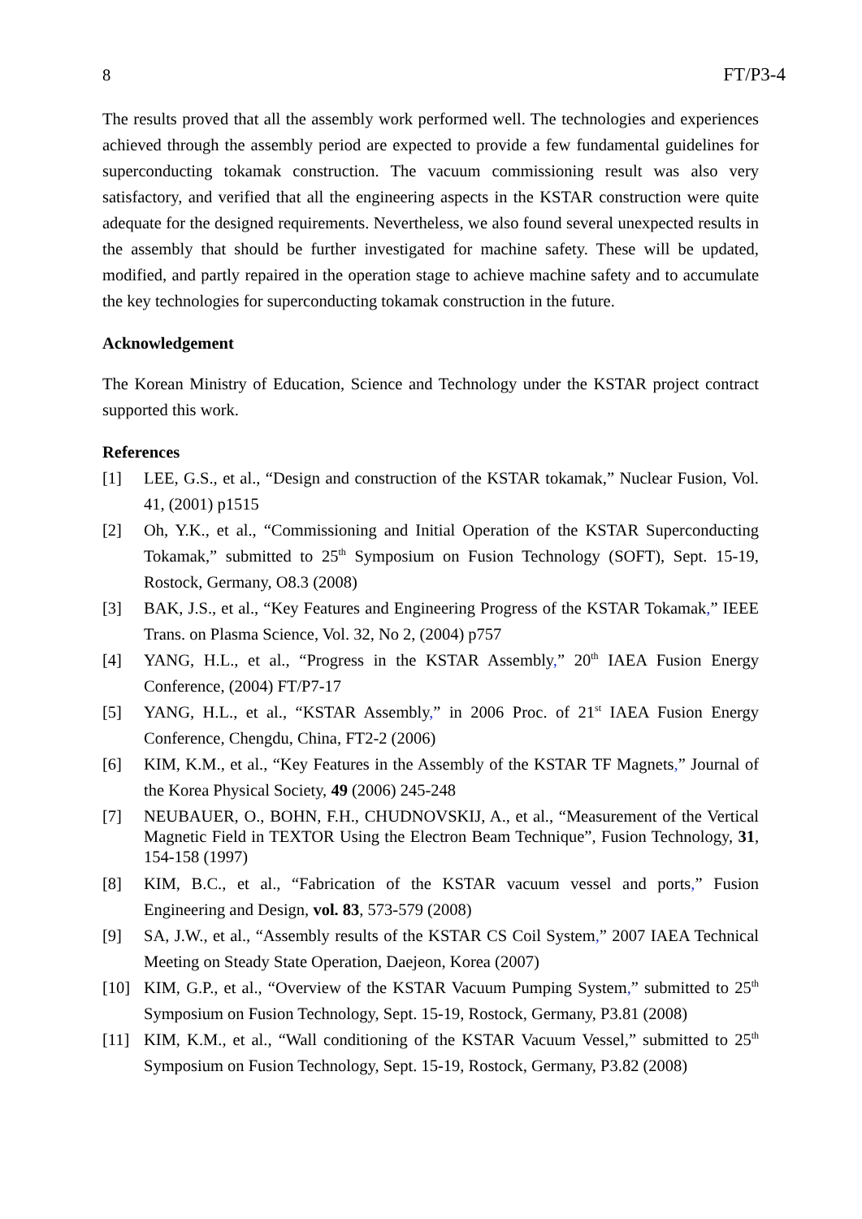8 FT/P3-4
The results proved that all the assembly work performed well. The technologies and experiences achieved through the assembly period are expected to provide a few fundamental guidelines for superconducting tokamak construction. The vacuum commissioning result was also very satisfactory, and verified that all the engineering aspects in the KSTAR construction were quite adequate for the designed requirements. Nevertheless, we also found several unexpected results in the assembly that should be further investigated for machine safety. These will be updated, modified, and partly repaired in the operation stage to achieve machine safety and to accumulate the key technologies for superconducting tokamak construction in the future.
Acknowledgement
The Korean Ministry of Education, Science and Technology under the KSTAR project contract supported this work.
References
[1] LEE, G.S., et al., “Design and construction of the KSTAR tokamak,” Nuclear Fusion, Vol. 41, (2001) p1515
[2] Oh, Y.K., et al., “Commissioning and Initial Operation of the KSTAR Superconducting Tokamak,” submitted to 25<sup>th</sup> Symposium on Fusion Technology (SOFT), Sept. 15-19, Rostock, Germany, O8.3 (2008)
[3] BAK, J.S., et al., “Key Features and Engineering Progress of the KSTAR Tokamak,” IEEE Trans. on Plasma Science, Vol. 32, No 2, (2004) p757
[4] YANG, H.L., et al., “Progress in the KSTAR Assembly,” 20<sup>th</sup> IAEA Fusion Energy Conference, (2004) FT/P7-17
[5] YANG, H.L., et al., “KSTAR Assembly,” in 2006 Proc. of 21<sup>st</sup> IAEA Fusion Energy Conference, Chengdu, China, FT2-2 (2006)
[6] KIM, K.M., et al., “Key Features in the Assembly of the KSTAR TF Magnets,” Journal of the Korea Physical Society, 49 (2006) 245-248
[7] NEUBAUER, O., BOHN, F.H., CHUDNOVSKIJ, A., et al., “Measurement of the Vertical Magnetic Field in TEXTOR Using the Electron Beam Technique”, Fusion Technology, 31, 154-158 (1997)
[8] KIM, B.C., et al., “Fabrication of the KSTAR vacuum vessel and ports,” Fusion Engineering and Design, vol. 83, 573-579 (2008)
[9] SA, J.W., et al., “Assembly results of the KSTAR CS Coil System,” 2007 IAEA Technical Meeting on Steady State Operation, Daejeon, Korea (2007)
[10] KIM, G.P., et al., “Overview of the KSTAR Vacuum Pumping System,” submitted to 25<sup>th</sup> Symposium on Fusion Technology, Sept. 15-19, Rostock, Germany, P3.81 (2008)
[11] KIM, K.M., et al., “Wall conditioning of the KSTAR Vacuum Vessel,” submitted to 25<sup>th</sup> Symposium on Fusion Technology, Sept. 15-19, Rostock, Germany, P3.82 (2008)